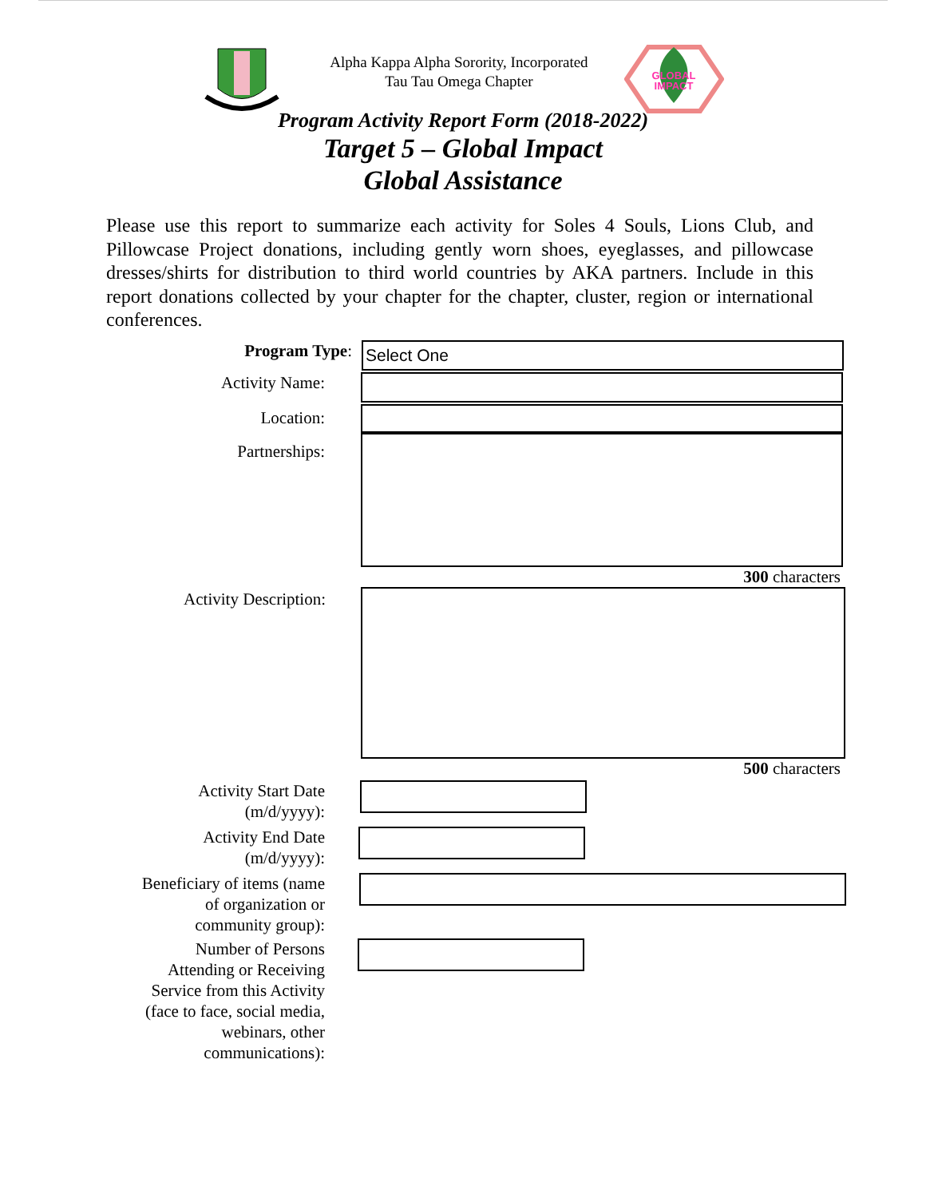Alpha Kappa Alpha Sorority, Incorporated
Tau Tau Omega Chapter
GLOBAL
IMPACT
Program Activity Report Form (2018-2022)
Target 5 – Global Impact
Global Assistance
Please use this report to summarize each activity for Soles 4 Souls, Lions Club, and Pillowcase Project donations, including gently worn shoes, eyeglasses, and pillowcase dresses/shirts for distribution to third world countries by AKA partners. Include in this report donations collected by your chapter for the chapter, cluster, region or international conferences.
Program Type:
Select One
Activity Name:
Location:
Partnerships:
300 characters
Activity Description:
500 characters
Activity Start Date
(m/d/yyyy):
Activity End Date
(m/d/yyyy):
Beneficiary of items (name
of organization or
community group):
Number of Persons
Attending or Receiving
Service from this Activity
(face to face, social media,
webinars, other
communications):